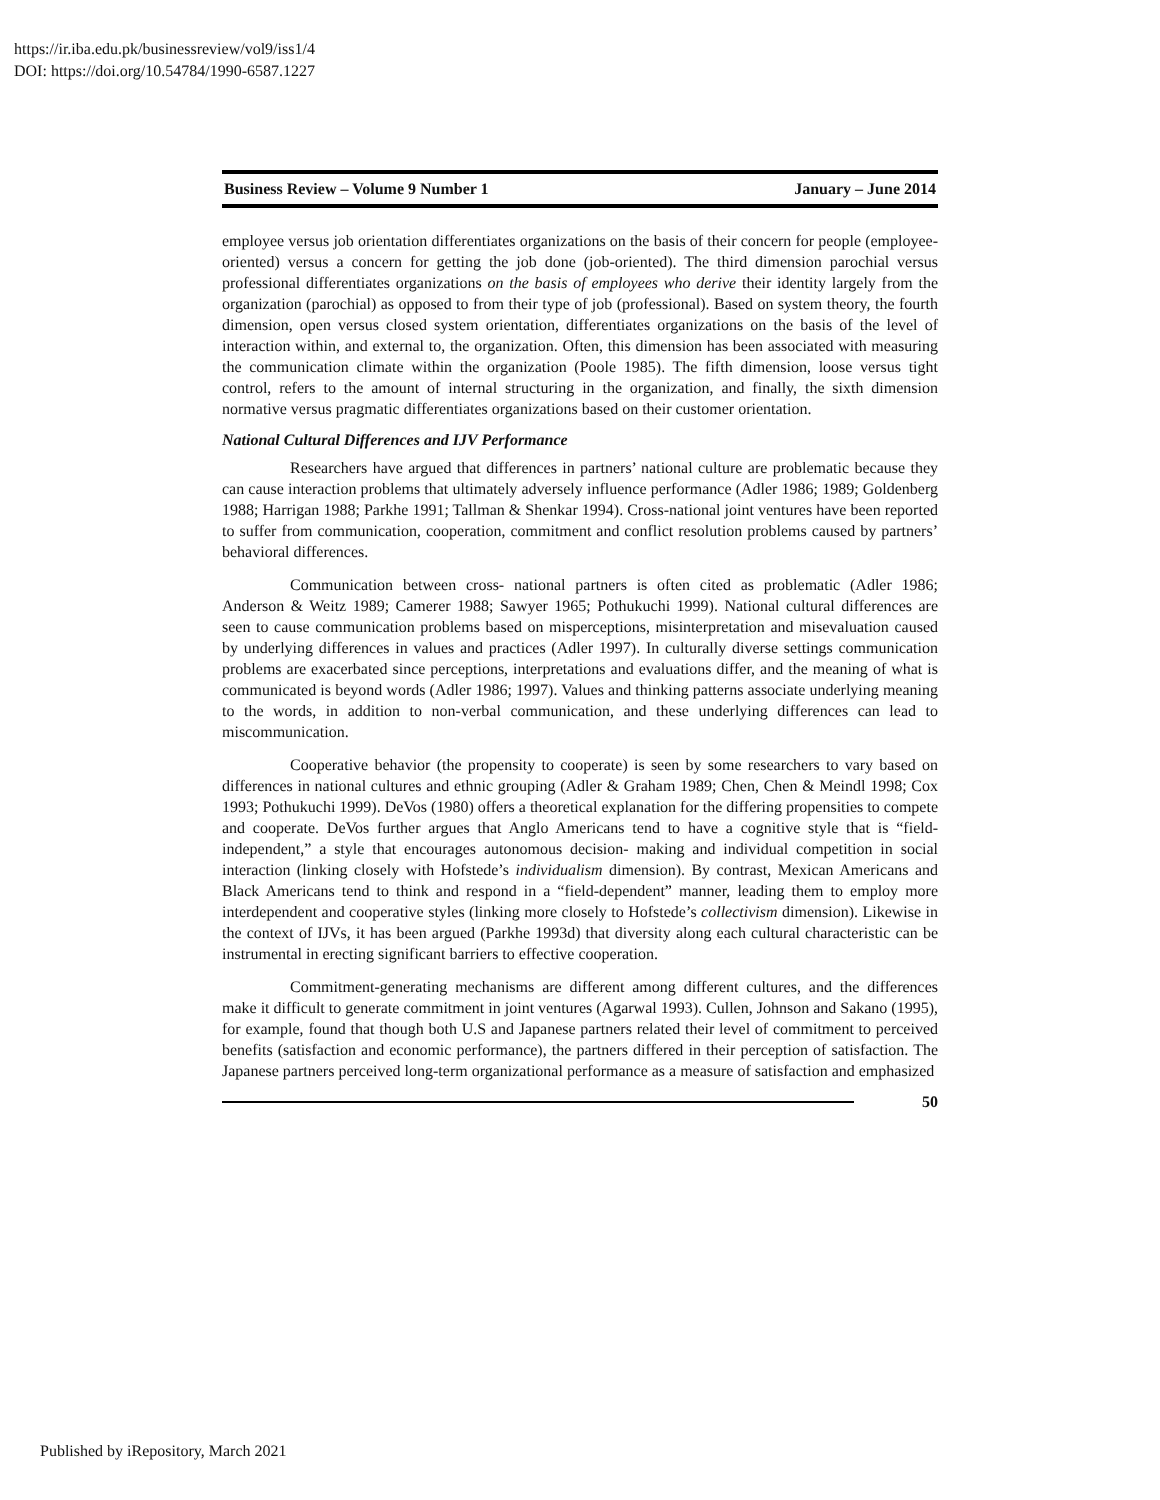https://ir.iba.edu.pk/businessreview/vol9/iss1/4
DOI: https://doi.org/10.54784/1990-6587.1227
Business Review – Volume 9 Number 1 January – June 2014
employee versus job orientation differentiates organizations on the basis of their concern for people (employee-oriented) versus a concern for getting the job done (job-oriented). The third dimension parochial versus professional differentiates organizations on the basis of employees who derive their identity largely from the organization (parochial) as opposed to from their type of job (professional). Based on system theory, the fourth dimension, open versus closed system orientation, differentiates organizations on the basis of the level of interaction within, and external to, the organization. Often, this dimension has been associated with measuring the communication climate within the organization (Poole 1985). The fifth dimension, loose versus tight control, refers to the amount of internal structuring in the organization, and finally, the sixth dimension normative versus pragmatic differentiates organizations based on their customer orientation.
National Cultural Differences and IJV Performance
Researchers have argued that differences in partners’ national culture are problematic because they can cause interaction problems that ultimately adversely influence performance (Adler 1986; 1989; Goldenberg 1988; Harrigan 1988; Parkhe 1991; Tallman & Shenkar 1994). Cross-national joint ventures have been reported to suffer from communication, cooperation, commitment and conflict resolution problems caused by partners’ behavioral differences.
Communication between cross- national partners is often cited as problematic (Adler 1986; Anderson & Weitz 1989; Camerer 1988; Sawyer 1965; Pothukuchi 1999). National cultural differences are seen to cause communication problems based on misperceptions, misinterpretation and misevaluation caused by underlying differences in values and practices (Adler 1997). In culturally diverse settings communication problems are exacerbated since perceptions, interpretations and evaluations differ, and the meaning of what is communicated is beyond words (Adler 1986; 1997). Values and thinking patterns associate underlying meaning to the words, in addition to non-verbal communication, and these underlying differences can lead to miscommunication.
Cooperative behavior (the propensity to cooperate) is seen by some researchers to vary based on differences in national cultures and ethnic grouping (Adler & Graham 1989; Chen, Chen & Meindl 1998; Cox 1993; Pothukuchi 1999). DeVos (1980) offers a theoretical explanation for the differing propensities to compete and cooperate. DeVos further argues that Anglo Americans tend to have a cognitive style that is “field-independent,” a style that encourages autonomous decision- making and individual competition in social interaction (linking closely with Hofstede’s individualism dimension). By contrast, Mexican Americans and Black Americans tend to think and respond in a “field-dependent” manner, leading them to employ more interdependent and cooperative styles (linking more closely to Hofstede’s collectivism dimension). Likewise in the context of IJVs, it has been argued (Parkhe 1993d) that diversity along each cultural characteristic can be instrumental in erecting significant barriers to effective cooperation.
Commitment-generating mechanisms are different among different cultures, and the differences make it difficult to generate commitment in joint ventures (Agarwal 1993). Cullen, Johnson and Sakano (1995), for example, found that though both U.S and Japanese partners related their level of commitment to perceived benefits (satisfaction and economic performance), the partners differed in their perception of satisfaction. The Japanese partners perceived long-term organizational performance as a measure of satisfaction and emphasized
50
Published by iRepository, March 2021